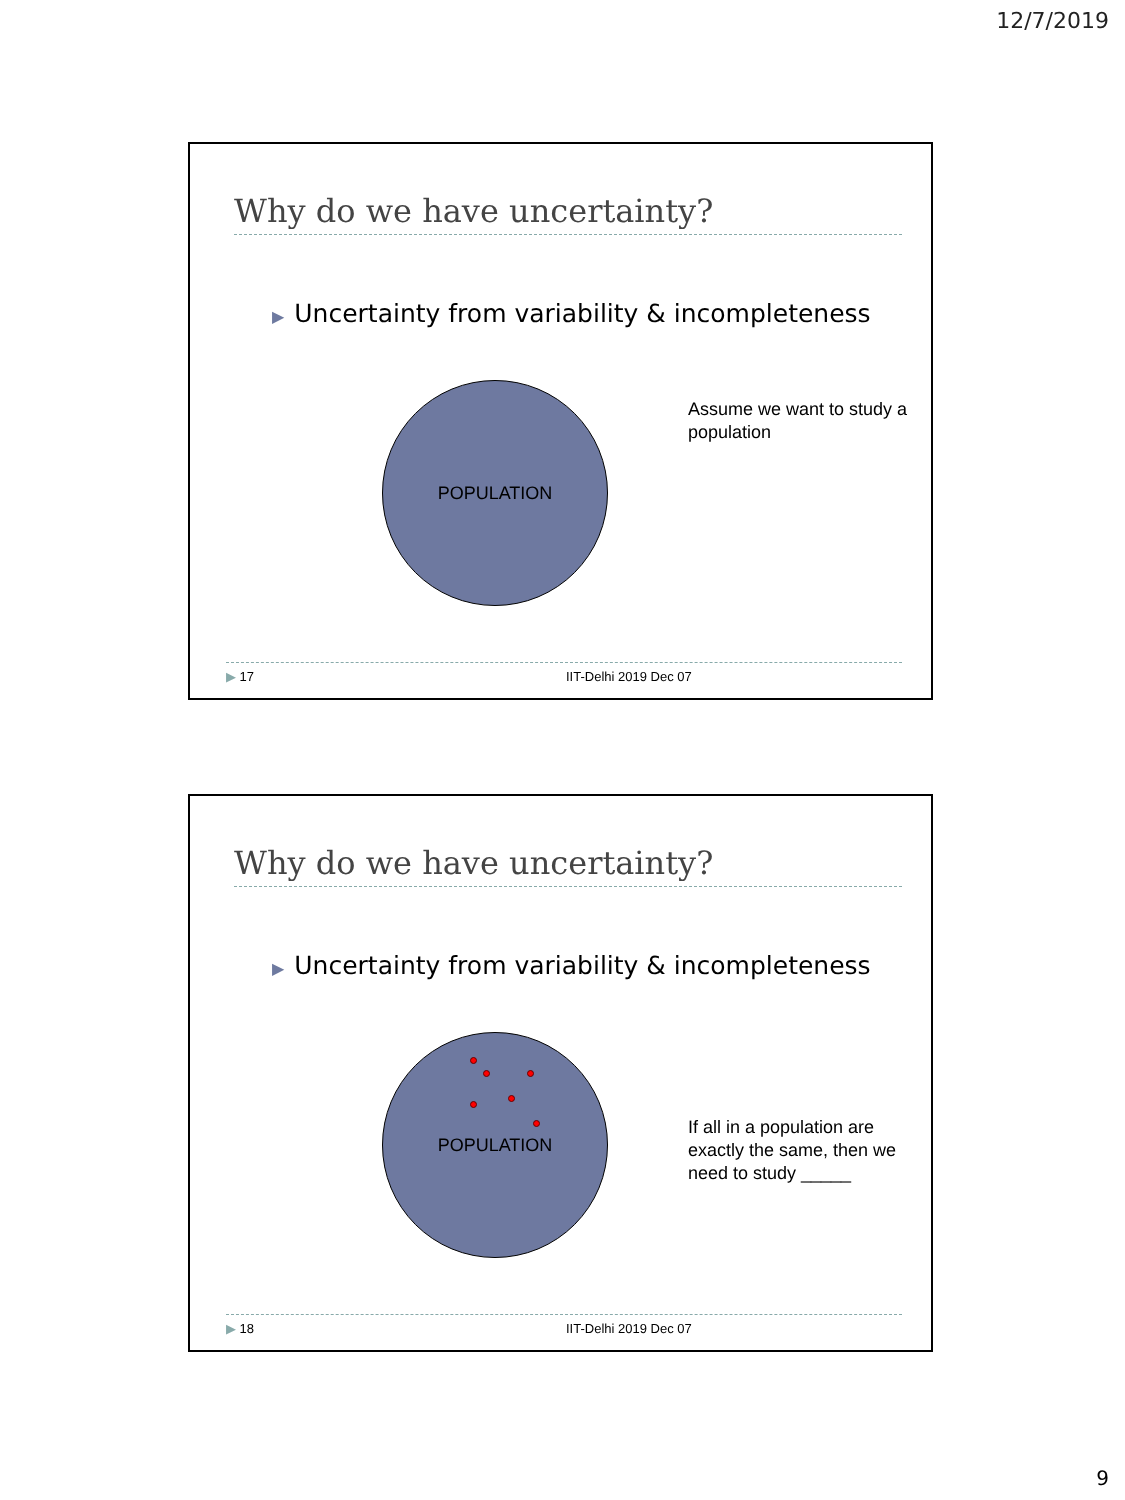12/7/2019
Why do we have uncertainty?
▶ Uncertainty from variability & incompleteness
POPULATION
Assume we want to study a population
▶ 17 IIT-Delhi 2019 Dec 07
Why do we have uncertainty?
▶ Uncertainty from variability & incompleteness
POPULATION
If all in a population are exactly the same, then we need to study _____
▶ 18 IIT-Delhi 2019 Dec 07
9